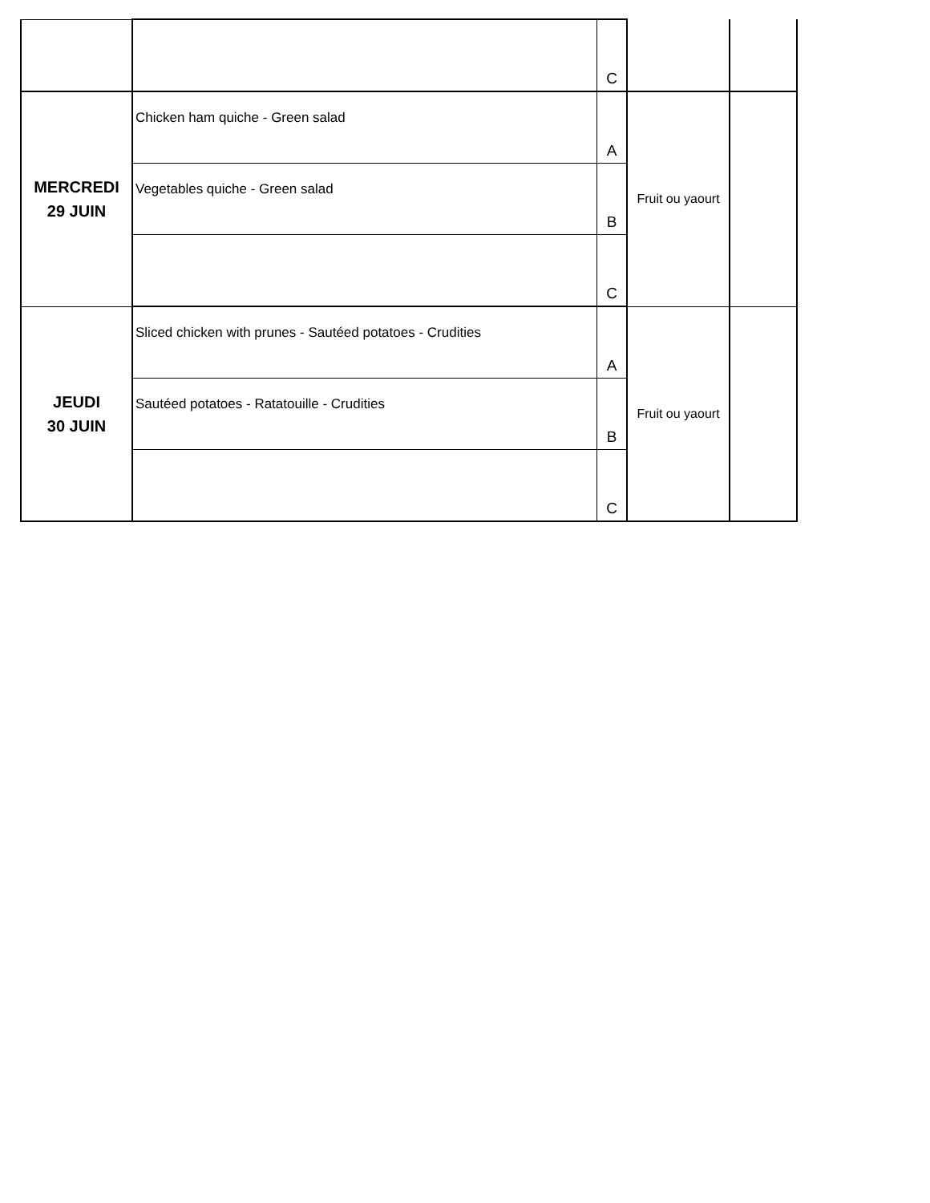| | | C | | |
| MERCREDI 29 JUIN | Chicken ham quiche - Green salad | A | Fruit ou yaourt | |
| | Vegetables quiche - Green salad | B | | |
| | | C | | |
| JEUDI 30 JUIN | Sliced chicken with prunes - Sautéed potatoes - Crudities | A | Fruit ou yaourt | |
| | Sautéed potatoes - Ratatouille - Crudities | B | | |
| | | C | | |